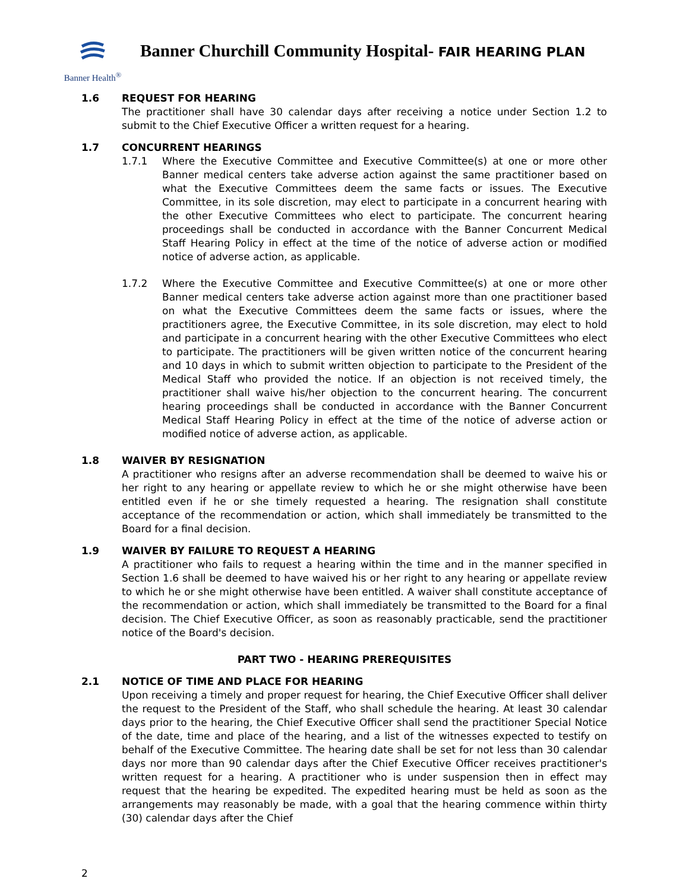Banner Health<sup>®</sup>
Banner Churchill Community Hospital- FAIR HEARING PLAN
1.6 REQUEST FOR HEARING
The practitioner shall have 30 calendar days after receiving a notice under Section 1.2 to submit to the Chief Executive Officer a written request for a hearing.
1.7 CONCURRENT HEARINGS
1.7.1 Where the Executive Committee and Executive Committee(s) at one or more other Banner medical centers take adverse action against the same practitioner based on what the Executive Committees deem the same facts or issues. The Executive Committee, in its sole discretion, may elect to participate in a concurrent hearing with the other Executive Committees who elect to participate. The concurrent hearing proceedings shall be conducted in accordance with the Banner Concurrent Medical Staff Hearing Policy in effect at the time of the notice of adverse action or modified notice of adverse action, as applicable.
1.7.2 Where the Executive Committee and Executive Committee(s) at one or more other Banner medical centers take adverse action against more than one practitioner based on what the Executive Committees deem the same facts or issues, where the practitioners agree, the Executive Committee, in its sole discretion, may elect to hold and participate in a concurrent hearing with the other Executive Committees who elect to participate. The practitioners will be given written notice of the concurrent hearing and 10 days in which to submit written objection to participate to the President of the Medical Staff who provided the notice. If an objection is not received timely, the practitioner shall waive his/her objection to the concurrent hearing. The concurrent hearing proceedings shall be conducted in accordance with the Banner Concurrent Medical Staff Hearing Policy in effect at the time of the notice of adverse action or modified notice of adverse action, as applicable.
1.8 WAIVER BY RESIGNATION
A practitioner who resigns after an adverse recommendation shall be deemed to waive his or her right to any hearing or appellate review to which he or she might otherwise have been entitled even if he or she timely requested a hearing. The resignation shall constitute acceptance of the recommendation or action, which shall immediately be transmitted to the Board for a final decision.
1.9 WAIVER BY FAILURE TO REQUEST A HEARING
A practitioner who fails to request a hearing within the time and in the manner specified in Section 1.6 shall be deemed to have waived his or her right to any hearing or appellate review to which he or she might otherwise have been entitled. A waiver shall constitute acceptance of the recommendation or action, which shall immediately be transmitted to the Board for a final decision. The Chief Executive Officer, as soon as reasonably practicable, send the practitioner notice of the Board's decision.
PART TWO - HEARING PREREQUISITES
2.1 NOTICE OF TIME AND PLACE FOR HEARING
Upon receiving a timely and proper request for hearing, the Chief Executive Officer shall deliver the request to the President of the Staff, who shall schedule the hearing. At least 30 calendar days prior to the hearing, the Chief Executive Officer shall send the practitioner Special Notice of the date, time and place of the hearing, and a list of the witnesses expected to testify on behalf of the Executive Committee. The hearing date shall be set for not less than 30 calendar days nor more than 90 calendar days after the Chief Executive Officer receives practitioner's written request for a hearing. A practitioner who is under suspension then in effect may request that the hearing be expedited. The expedited hearing must be held as soon as the arrangements may reasonably be made, with a goal that the hearing commence within thirty (30) calendar days after the Chief
2